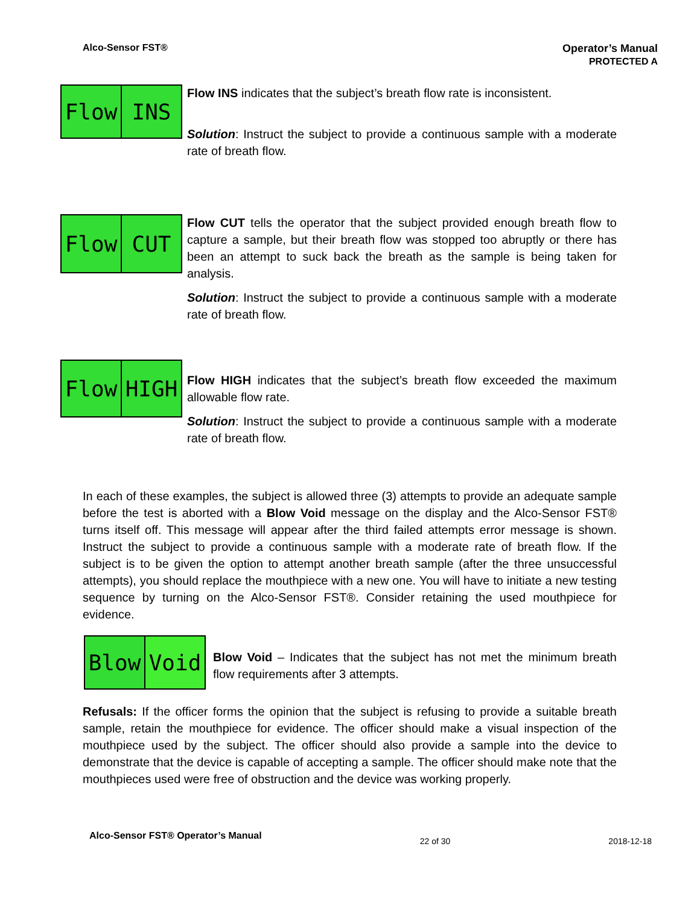Alco-Sensor FST® Operator’s Manual
PROTECTED A
Flow INS
Flow INS indicates that the subject’s breath flow rate is inconsistent.
Solution: Instruct the subject to provide a continuous sample with a moderate rate of breath flow.
Flow CUT
Flow CUT tells the operator that the subject provided enough breath flow to capture a sample, but their breath flow was stopped too abruptly or there has been an attempt to suck back the breath as the sample is being taken for analysis.
Solution: Instruct the subject to provide a continuous sample with a moderate rate of breath flow.
Flow HIGH
Flow HIGH indicates that the subject’s breath flow exceeded the maximum allowable flow rate.
Solution: Instruct the subject to provide a continuous sample with a moderate rate of breath flow.
In each of these examples, the subject is allowed three (3) attempts to provide an adequate sample before the test is aborted with a Blow Void message on the display and the Alco-Sensor FST® turns itself off. This message will appear after the third failed attempts error message is shown. Instruct the subject to provide a continuous sample with a moderate rate of breath flow. If the subject is to be given the option to attempt another breath sample (after the three unsuccessful attempts), you should replace the mouthpiece with a new one. You will have to initiate a new testing sequence by turning on the Alco-Sensor FST®. Consider retaining the used mouthpiece for evidence.
Blow Void
Blow Void – Indicates that the subject has not met the minimum breath flow requirements after 3 attempts.
Refusals: If the officer forms the opinion that the subject is refusing to provide a suitable breath sample, retain the mouthpiece for evidence. The officer should make a visual inspection of the mouthpiece used by the subject. The officer should also provide a sample into the device to demonstrate that the device is capable of accepting a sample. The officer should make note that the mouthpieces used were free of obstruction and the device was working properly.
Alco-Sensor FST® Operator’s Manual 22 of 30 2018-12-18